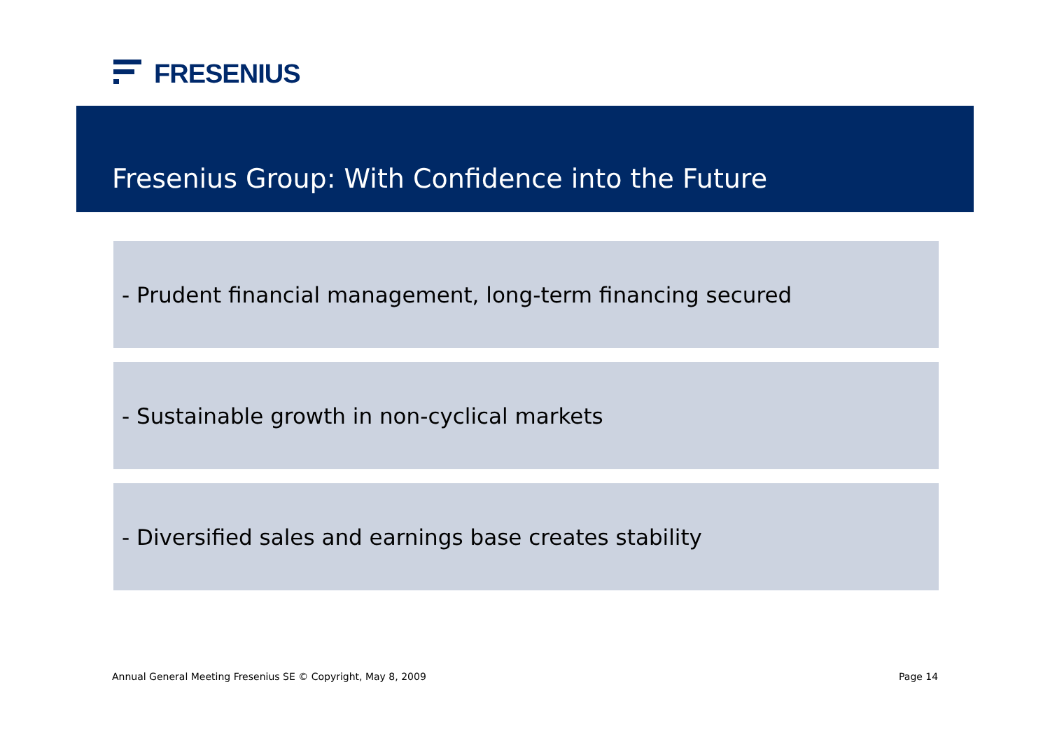FRESENIUS
Fresenius Group: With Confidence into the Future
- Prudent financial management, long-term financing secured
- Sustainable growth in non-cyclical markets
- Diversified sales and earnings base creates stability
Annual General Meeting Fresenius SE © Copyright, May 8, 2009
Page 14